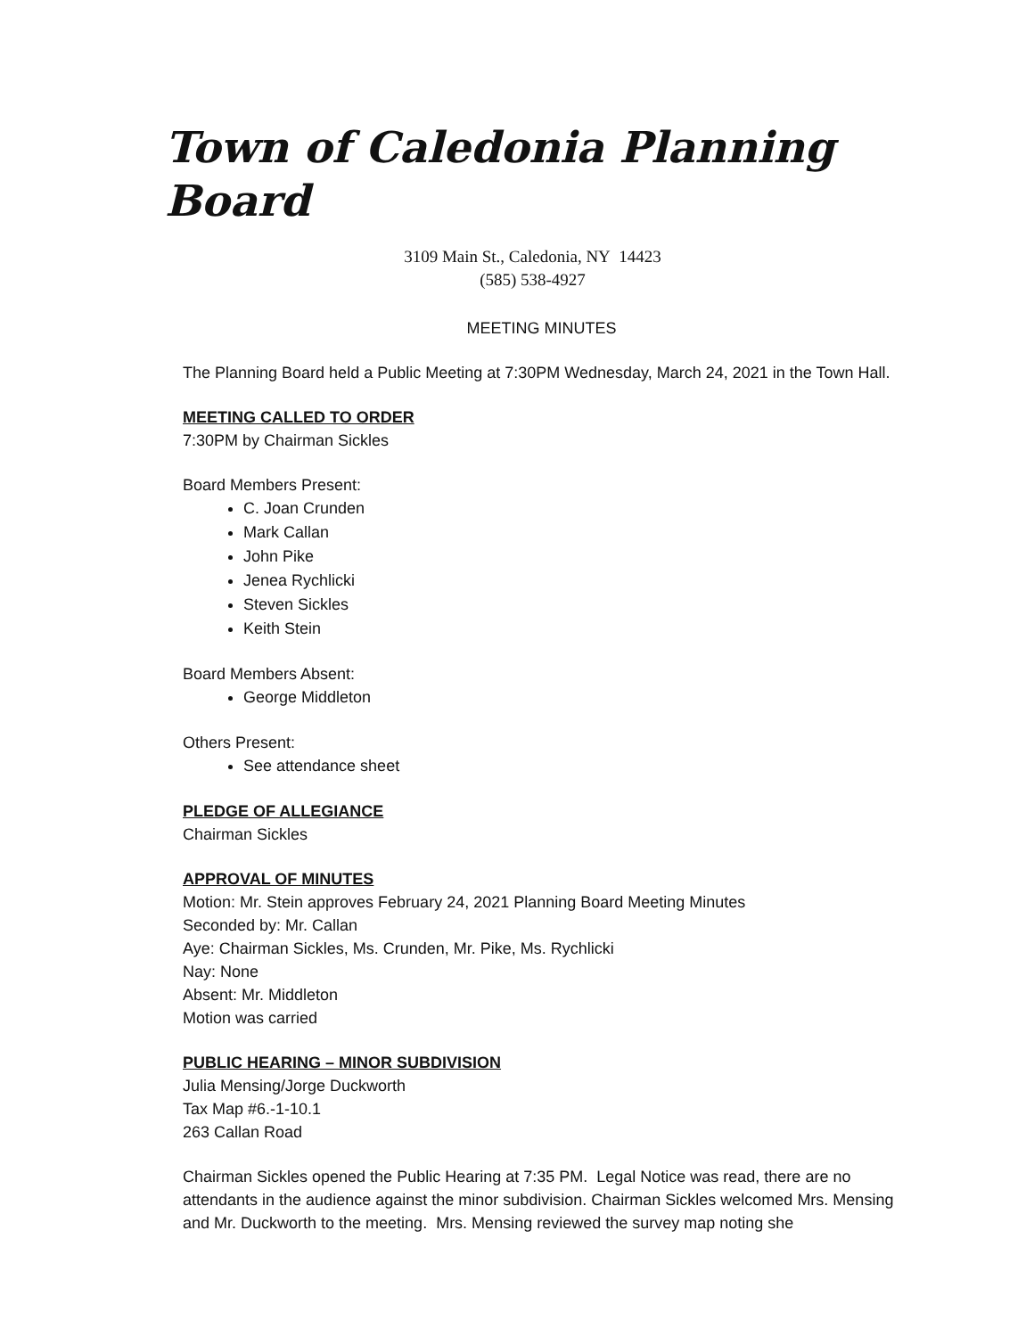Town of Caledonia Planning Board
3109 Main St., Caledonia, NY 14423
(585) 538-4927
MEETING MINUTES
The Planning Board held a Public Meeting at 7:30PM Wednesday, March 24, 2021 in the Town Hall.
MEETING CALLED TO ORDER
7:30PM by Chairman Sickles
Board Members Present:
C. Joan Crunden
Mark Callan
John Pike
Jenea Rychlicki
Steven Sickles
Keith Stein
Board Members Absent:
George Middleton
Others Present:
See attendance sheet
PLEDGE OF ALLEGIANCE
Chairman Sickles
APPROVAL OF MINUTES
Motion: Mr. Stein approves February 24, 2021 Planning Board Meeting Minutes
Seconded by: Mr. Callan
Aye: Chairman Sickles, Ms. Crunden, Mr. Pike, Ms. Rychlicki
Nay: None
Absent: Mr. Middleton
Motion was carried
PUBLIC HEARING – MINOR SUBDIVISION
Julia Mensing/Jorge Duckworth
Tax Map #6.-1-10.1
263 Callan Road
Chairman Sickles opened the Public Hearing at 7:35 PM. Legal Notice was read, there are no attendants in the audience against the minor subdivision. Chairman Sickles welcomed Mrs. Mensing and Mr. Duckworth to the meeting. Mrs. Mensing reviewed the survey map noting she